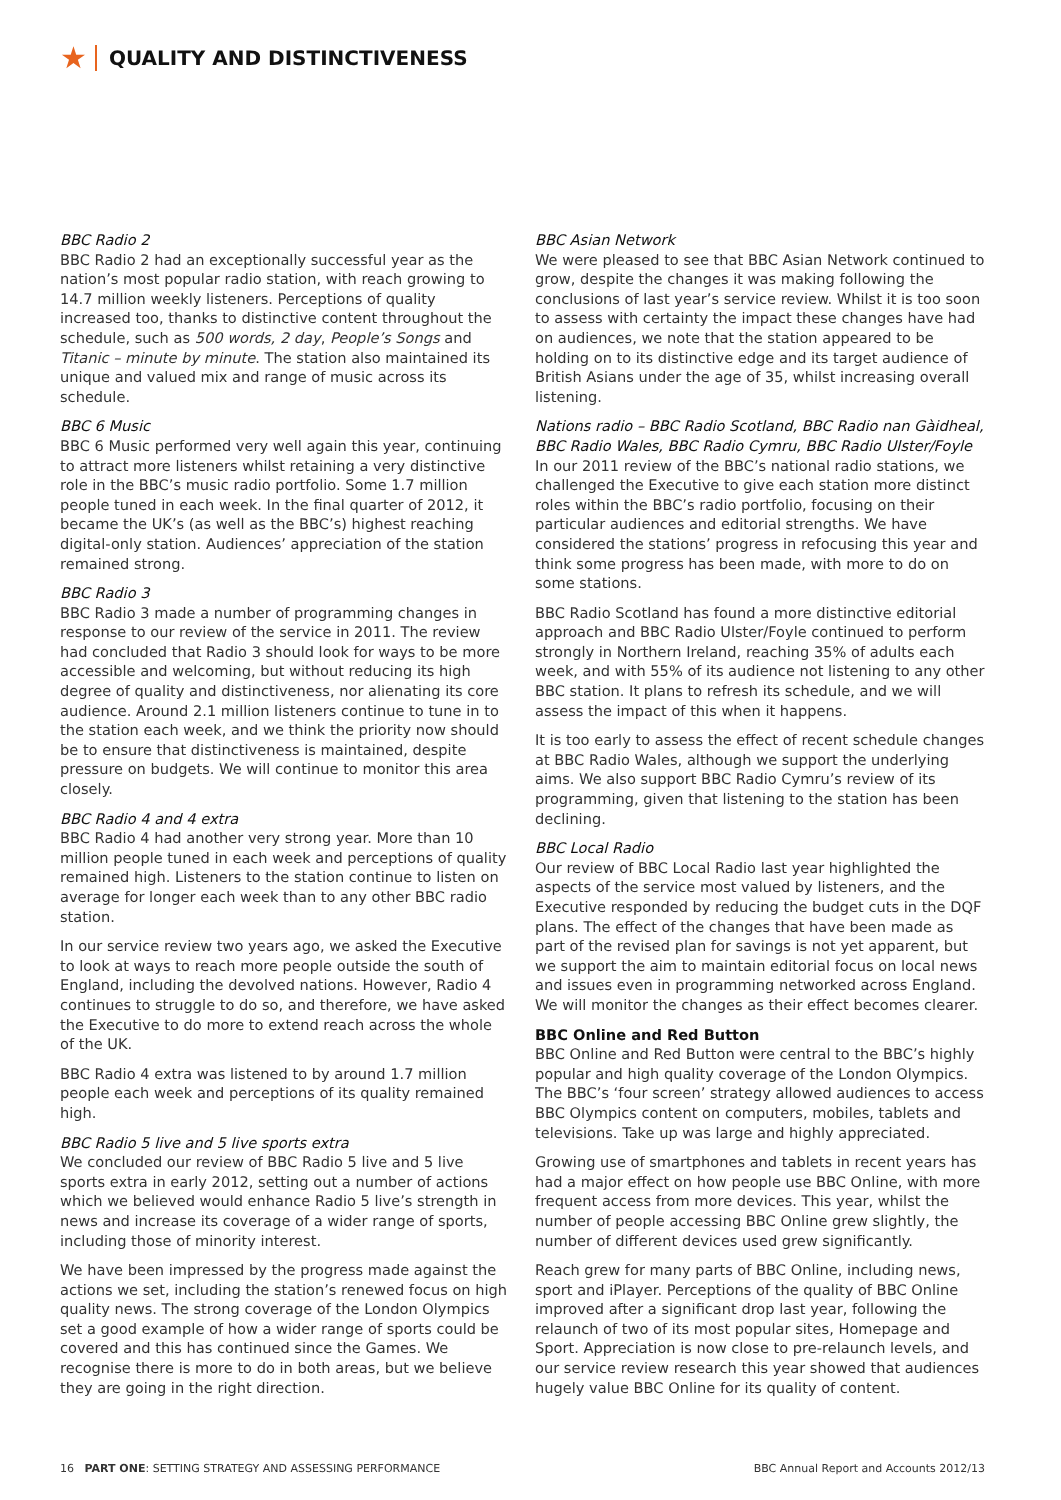★
QUALITY AND DISTINCTIVENESS
BBC Radio 2
BBC Radio 2 had an exceptionally successful year as the nation’s most popular radio station, with reach growing to 14.7 million weekly listeners. Perceptions of quality increased too, thanks to distinctive content throughout the schedule, such as 500 words, 2 day, People’s Songs and Titanic – minute by minute. The station also maintained its unique and valued mix and range of music across its schedule.
BBC 6 Music
BBC 6 Music performed very well again this year, continuing to attract more listeners whilst retaining a very distinctive role in the BBC’s music radio portfolio. Some 1.7 million people tuned in each week. In the final quarter of 2012, it became the UK’s (as well as the BBC’s) highest reaching digital-only station. Audiences’ appreciation of the station remained strong.
BBC Radio 3
BBC Radio 3 made a number of programming changes in response to our review of the service in 2011. The review had concluded that Radio 3 should look for ways to be more accessible and welcoming, but without reducing its high degree of quality and distinctiveness, nor alienating its core audience. Around 2.1 million listeners continue to tune in to the station each week, and we think the priority now should be to ensure that distinctiveness is maintained, despite pressure on budgets. We will continue to monitor this area closely.
BBC Radio 4 and 4 extra
BBC Radio 4 had another very strong year. More than 10 million people tuned in each week and perceptions of quality remained high. Listeners to the station continue to listen on average for longer each week than to any other BBC radio station.
In our service review two years ago, we asked the Executive to look at ways to reach more people outside the south of England, including the devolved nations. However, Radio 4 continues to struggle to do so, and therefore, we have asked the Executive to do more to extend reach across the whole of the UK.
BBC Radio 4 extra was listened to by around 1.7 million people each week and perceptions of its quality remained high.
BBC Radio 5 live and 5 live sports extra
We concluded our review of BBC Radio 5 live and 5 live sports extra in early 2012, setting out a number of actions which we believed would enhance Radio 5 live’s strength in news and increase its coverage of a wider range of sports, including those of minority interest.
We have been impressed by the progress made against the actions we set, including the station’s renewed focus on high quality news. The strong coverage of the London Olympics set a good example of how a wider range of sports could be covered and this has continued since the Games. We recognise there is more to do in both areas, but we believe they are going in the right direction.
BBC Asian Network
We were pleased to see that BBC Asian Network continued to grow, despite the changes it was making following the conclusions of last year’s service review. Whilst it is too soon to assess with certainty the impact these changes have had on audiences, we note that the station appeared to be holding on to its distinctive edge and its target audience of British Asians under the age of 35, whilst increasing overall listening.
Nations radio – BBC Radio Scotland, BBC Radio nan Gàidheal, BBC Radio Wales, BBC Radio Cymru, BBC Radio Ulster/Foyle
In our 2011 review of the BBC’s national radio stations, we challenged the Executive to give each station more distinct roles within the BBC’s radio portfolio, focusing on their particular audiences and editorial strengths. We have considered the stations’ progress in refocusing this year and think some progress has been made, with more to do on some stations.
BBC Radio Scotland has found a more distinctive editorial approach and BBC Radio Ulster/Foyle continued to perform strongly in Northern Ireland, reaching 35% of adults each week, and with 55% of its audience not listening to any other BBC station. It plans to refresh its schedule, and we will assess the impact of this when it happens.
It is too early to assess the effect of recent schedule changes at BBC Radio Wales, although we support the underlying aims. We also support BBC Radio Cymru’s review of its programming, given that listening to the station has been declining.
BBC Local Radio
Our review of BBC Local Radio last year highlighted the aspects of the service most valued by listeners, and the Executive responded by reducing the budget cuts in the DQF plans. The effect of the changes that have been made as part of the revised plan for savings is not yet apparent, but we support the aim to maintain editorial focus on local news and issues even in programming networked across England. We will monitor the changes as their effect becomes clearer.
BBC Online and Red Button
BBC Online and Red Button were central to the BBC’s highly popular and high quality coverage of the London Olympics. The BBC’s ‘four screen’ strategy allowed audiences to access BBC Olympics content on computers, mobiles, tablets and televisions. Take up was large and highly appreciated.
Growing use of smartphones and tablets in recent years has had a major effect on how people use BBC Online, with more frequent access from more devices. This year, whilst the number of people accessing BBC Online grew slightly, the number of different devices used grew significantly.
Reach grew for many parts of BBC Online, including news, sport and iPlayer. Perceptions of the quality of BBC Online improved after a significant drop last year, following the relaunch of two of its most popular sites, Homepage and Sport. Appreciation is now close to pre-relaunch levels, and our service review research this year showed that audiences hugely value BBC Online for its quality of content.
16 PART ONE: SETTING STRATEGY AND ASSESSING PERFORMANCE BBC Annual Report and Accounts 2012/13